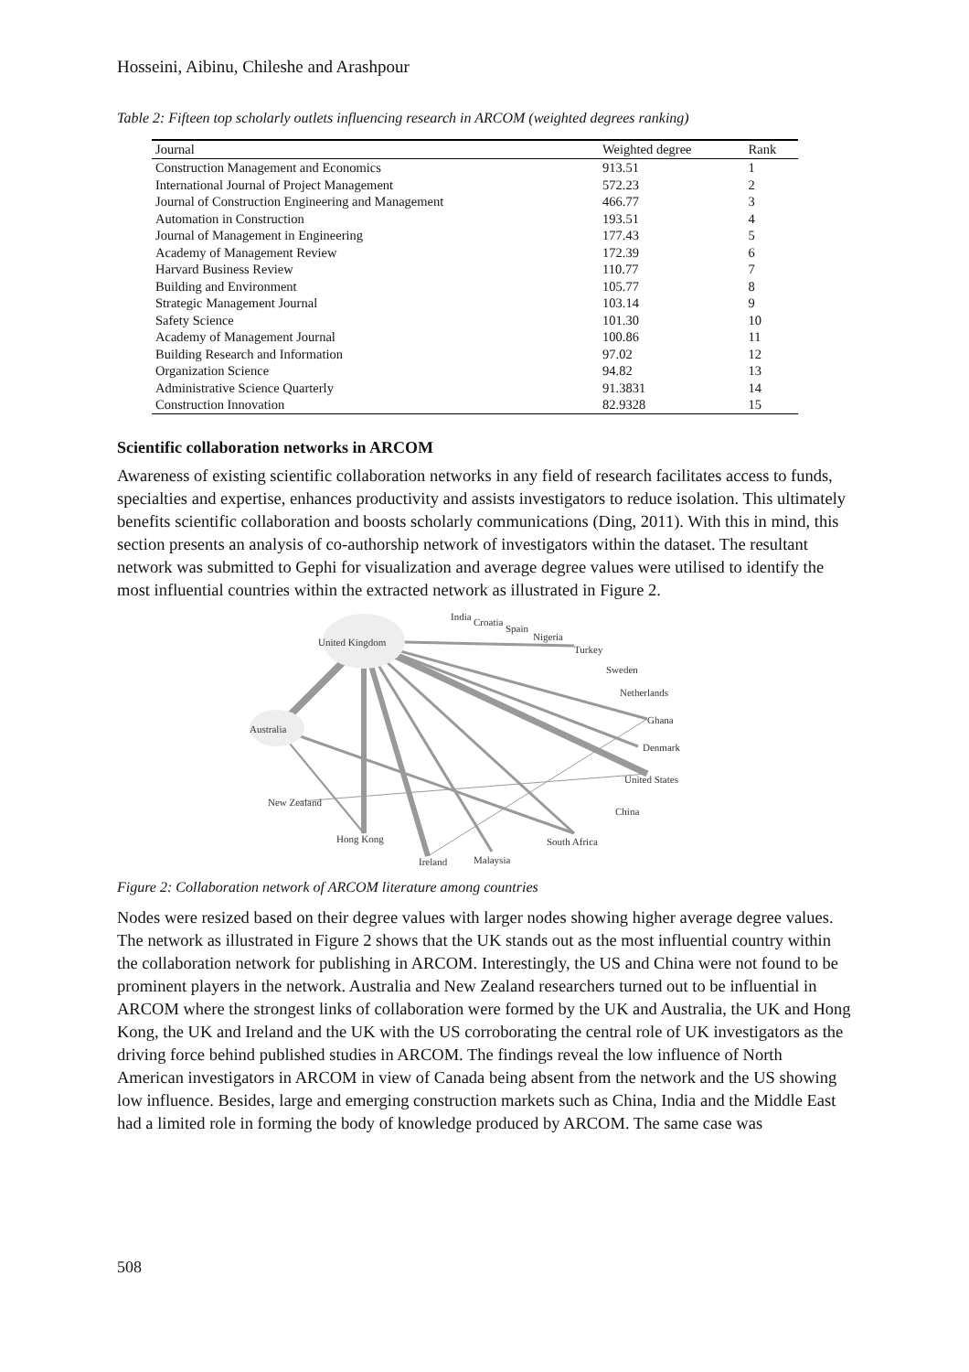Hosseini, Aibinu, Chileshe and Arashpour
Table 2: Fifteen top scholarly outlets influencing research in ARCOM (weighted degrees ranking)
| Journal | Weighted degree | Rank |
| --- | --- | --- |
| Construction Management and Economics | 913.51 | 1 |
| International Journal of Project Management | 572.23 | 2 |
| Journal of Construction Engineering and Management | 466.77 | 3 |
| Automation in Construction | 193.51 | 4 |
| Journal of Management in Engineering | 177.43 | 5 |
| Academy of Management Review | 172.39 | 6 |
| Harvard Business Review | 110.77 | 7 |
| Building and Environment | 105.77 | 8 |
| Strategic Management Journal | 103.14 | 9 |
| Safety Science | 101.30 | 10 |
| Academy of Management Journal | 100.86 | 11 |
| Building Research and Information | 97.02 | 12 |
| Organization Science | 94.82 | 13 |
| Administrative Science Quarterly | 91.3831 | 14 |
| Construction Innovation | 82.9328 | 15 |
Scientific collaboration networks in ARCOM
Awareness of existing scientific collaboration networks in any field of research facilitates access to funds, specialties and expertise, enhances productivity and assists investigators to reduce isolation. This ultimately benefits scientific collaboration and boosts scholarly communications (Ding, 2011). With this in mind, this section presents an analysis of co-authorship network of investigators within the dataset. The resultant network was submitted to Gephi for visualization and average degree values were utilised to identify the most influential countries within the extracted network as illustrated in Figure 2.
India
Croatia
Spain
Nigeria
United Kingdom
Turkey
Sweden
Netherlands
Ghana
Denmark
Australia
United States
New Zealand
China
Hong Kong
South Africa
Ireland
Malaysia
Figure 2: Collaboration network of ARCOM literature among countries
Nodes were resized based on their degree values with larger nodes showing higher average degree values. The network as illustrated in Figure 2 shows that the UK stands out as the most influential country within the collaboration network for publishing in ARCOM. Interestingly, the US and China were not found to be prominent players in the network. Australia and New Zealand researchers turned out to be influential in ARCOM where the strongest links of collaboration were formed by the UK and Australia, the UK and Hong Kong, the UK and Ireland and the UK with the US corroborating the central role of UK investigators as the driving force behind published studies in ARCOM. The findings reveal the low influence of North American investigators in ARCOM in view of Canada being absent from the network and the US showing low influence. Besides, large and emerging construction markets such as China, India and the Middle East had a limited role in forming the body of knowledge produced by ARCOM. The same case was
508